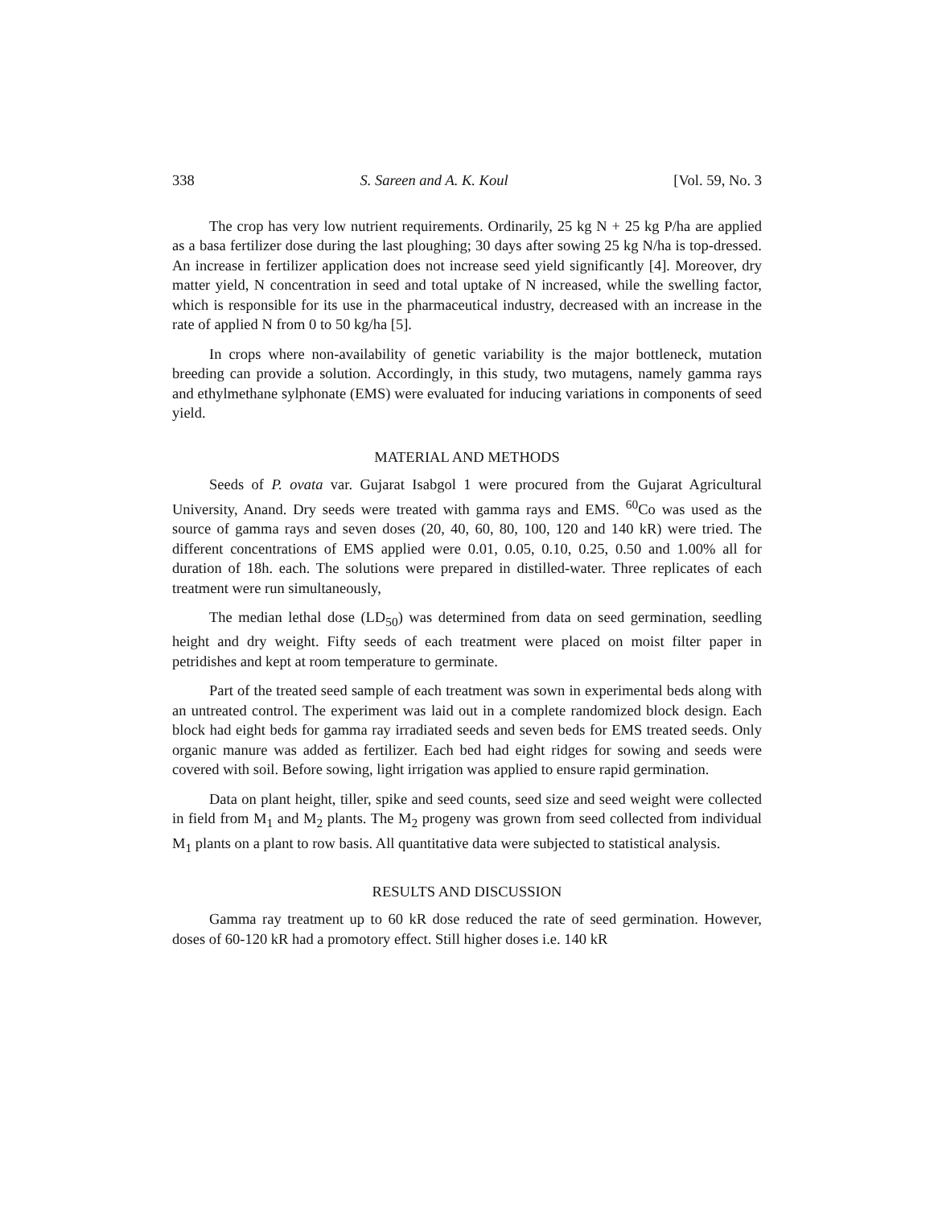338 S. Sareen and A. K. Koul [Vol. 59, No. 3
The crop has very low nutrient requirements. Ordinarily, 25 kg N + 25 kg P/ha are applied as a basa fertilizer dose during the last ploughing; 30 days after sowing 25 kg N/ha is top-dressed. An increase in fertilizer application does not increase seed yield significantly [4]. Moreover, dry matter yield, N concentration in seed and total uptake of N increased, while the swelling factor, which is responsible for its use in the pharmaceutical industry, decreased with an increase in the rate of applied N from 0 to 50 kg/ha [5].
In crops where non-availability of genetic variability is the major bottleneck, mutation breeding can provide a solution. Accordingly, in this study, two mutagens, namely gamma rays and ethylmethane sylphonate (EMS) were evaluated for inducing variations in components of seed yield.
MATERIAL AND METHODS
Seeds of P. ovata var. Gujarat Isabgol 1 were procured from the Gujarat Agricultural University, Anand. Dry seeds were treated with gamma rays and EMS. <sup>60</sup>Co was used as the source of gamma rays and seven doses (20, 40, 60, 80, 100, 120 and 140 kR) were tried. The different concentrations of EMS applied were 0.01, 0.05, 0.10, 0.25, 0.50 and 1.00% all for duration of 18h. each. The solutions were prepared in distilled-water. Three replicates of each treatment were run simultaneously,
The median lethal dose (LD<sub>50</sub>) was determined from data on seed germination, seedling height and dry weight. Fifty seeds of each treatment were placed on moist filter paper in petridishes and kept at room temperature to germinate.
Part of the treated seed sample of each treatment was sown in experimental beds along with an untreated control. The experiment was laid out in a complete randomized block design. Each block had eight beds for gamma ray irradiated seeds and seven beds for EMS treated seeds. Only organic manure was added as fertilizer. Each bed had eight ridges for sowing and seeds were covered with soil. Before sowing, light irrigation was applied to ensure rapid germination.
Data on plant height, tiller, spike and seed counts, seed size and seed weight were collected in field from M<sub>1</sub> and M<sub>2</sub> plants. The M<sub>2</sub> progeny was grown from seed collected from individual M<sub>1</sub> plants on a plant to row basis. All quantitative data were subjected to statistical analysis.
RESULTS AND DISCUSSION
Gamma ray treatment up to 60 kR dose reduced the rate of seed germination. However, doses of 60-120 kR had a promotory effect. Still higher doses i.e. 140 kR